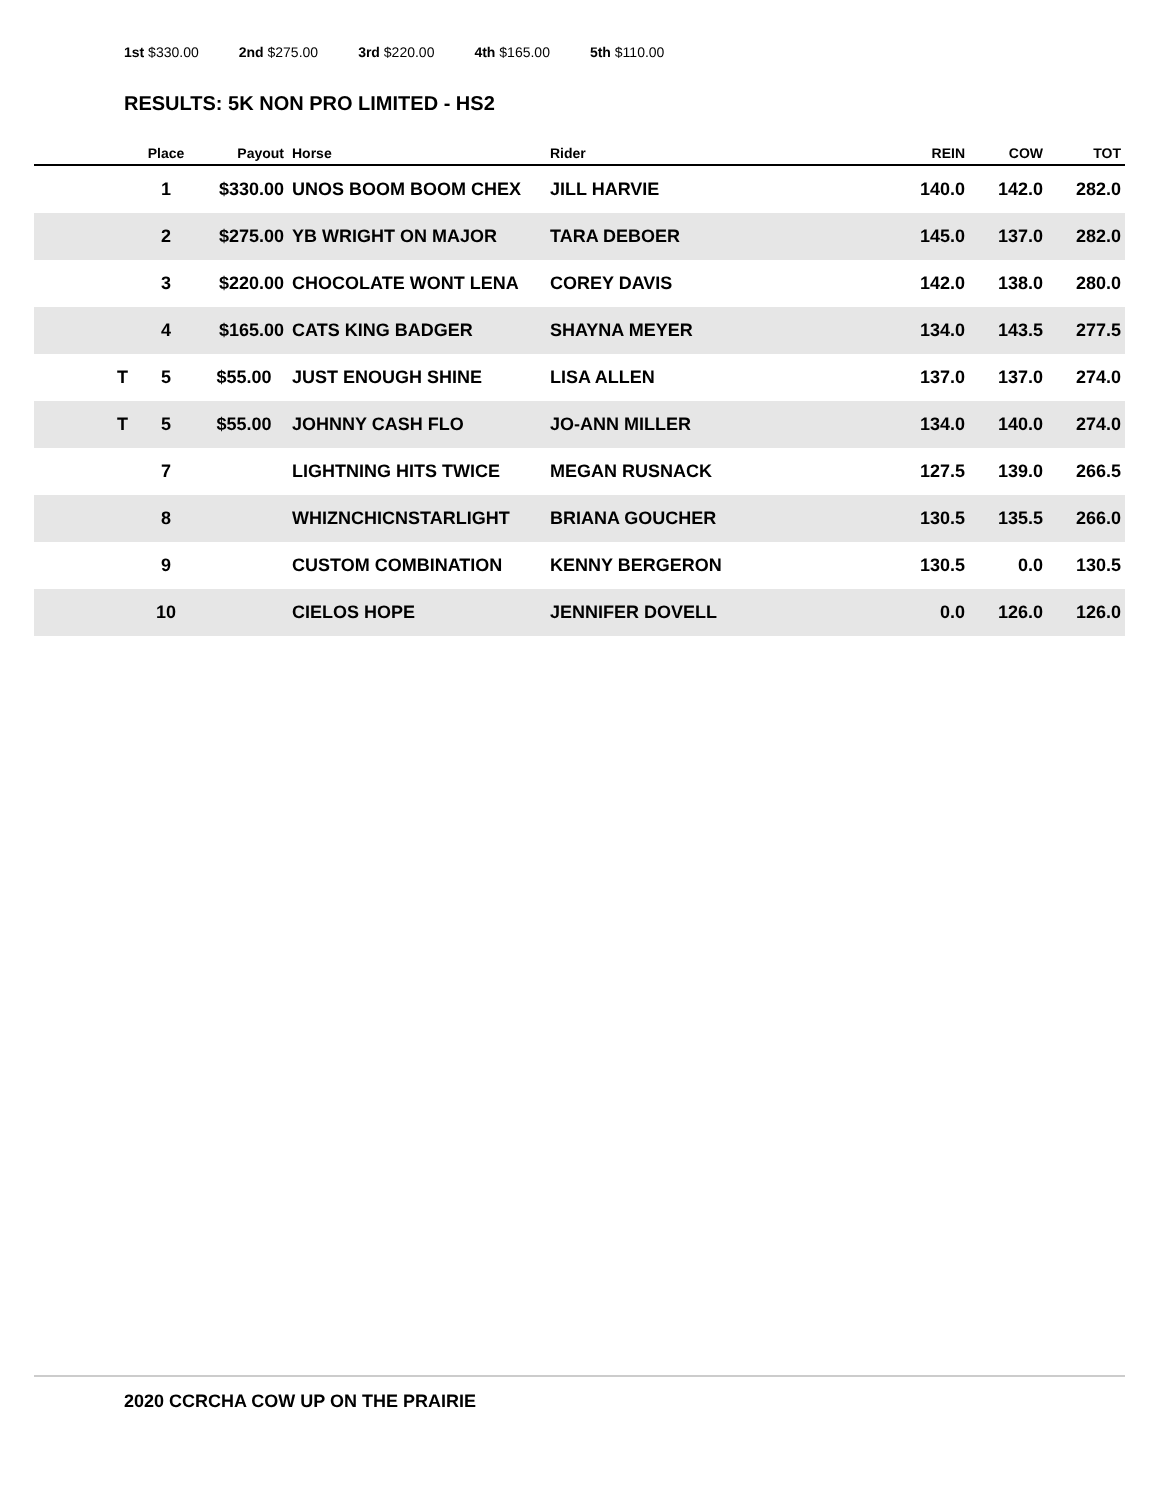1st $330.00 2nd $275.00 3rd $220.00 4th $165.00 5th $110.00
RESULTS: 5K NON PRO LIMITED - HS2
| | Place | Payout | Horse | Rider | REIN | COW | TOT |
| --- | --- | --- | --- | --- | --- | --- | --- |
| | 1 | $330.00 | UNOS BOOM BOOM CHEX | JILL HARVIE | 140.0 | 142.0 | 282.0 |
| | 2 | $275.00 | YB WRIGHT ON MAJOR | TARA DEBOER | 145.0 | 137.0 | 282.0 |
| | 3 | $220.00 | CHOCOLATE WONT LENA | COREY DAVIS | 142.0 | 138.0 | 280.0 |
| | 4 | $165.00 | CATS KING BADGER | SHAYNA MEYER | 134.0 | 143.5 | 277.5 |
| T | 5 | $55.00 | JUST ENOUGH SHINE | LISA ALLEN | 137.0 | 137.0 | 274.0 |
| T | 5 | $55.00 | JOHNNY CASH FLO | JO-ANN MILLER | 134.0 | 140.0 | 274.0 |
| | 7 | | LIGHTNING HITS TWICE | MEGAN RUSNACK | 127.5 | 139.0 | 266.5 |
| | 8 | | WHIZNCHICNSTARLIGHT | BRIANA GOUCHER | 130.5 | 135.5 | 266.0 |
| | 9 | | CUSTOM COMBINATION | KENNY BERGERON | 130.5 | 0.0 | 130.5 |
| | 10 | | CIELOS HOPE | JENNIFER DOVELL | 0.0 | 126.0 | 126.0 |
2020 CCRCHA COW UP ON THE PRAIRIE